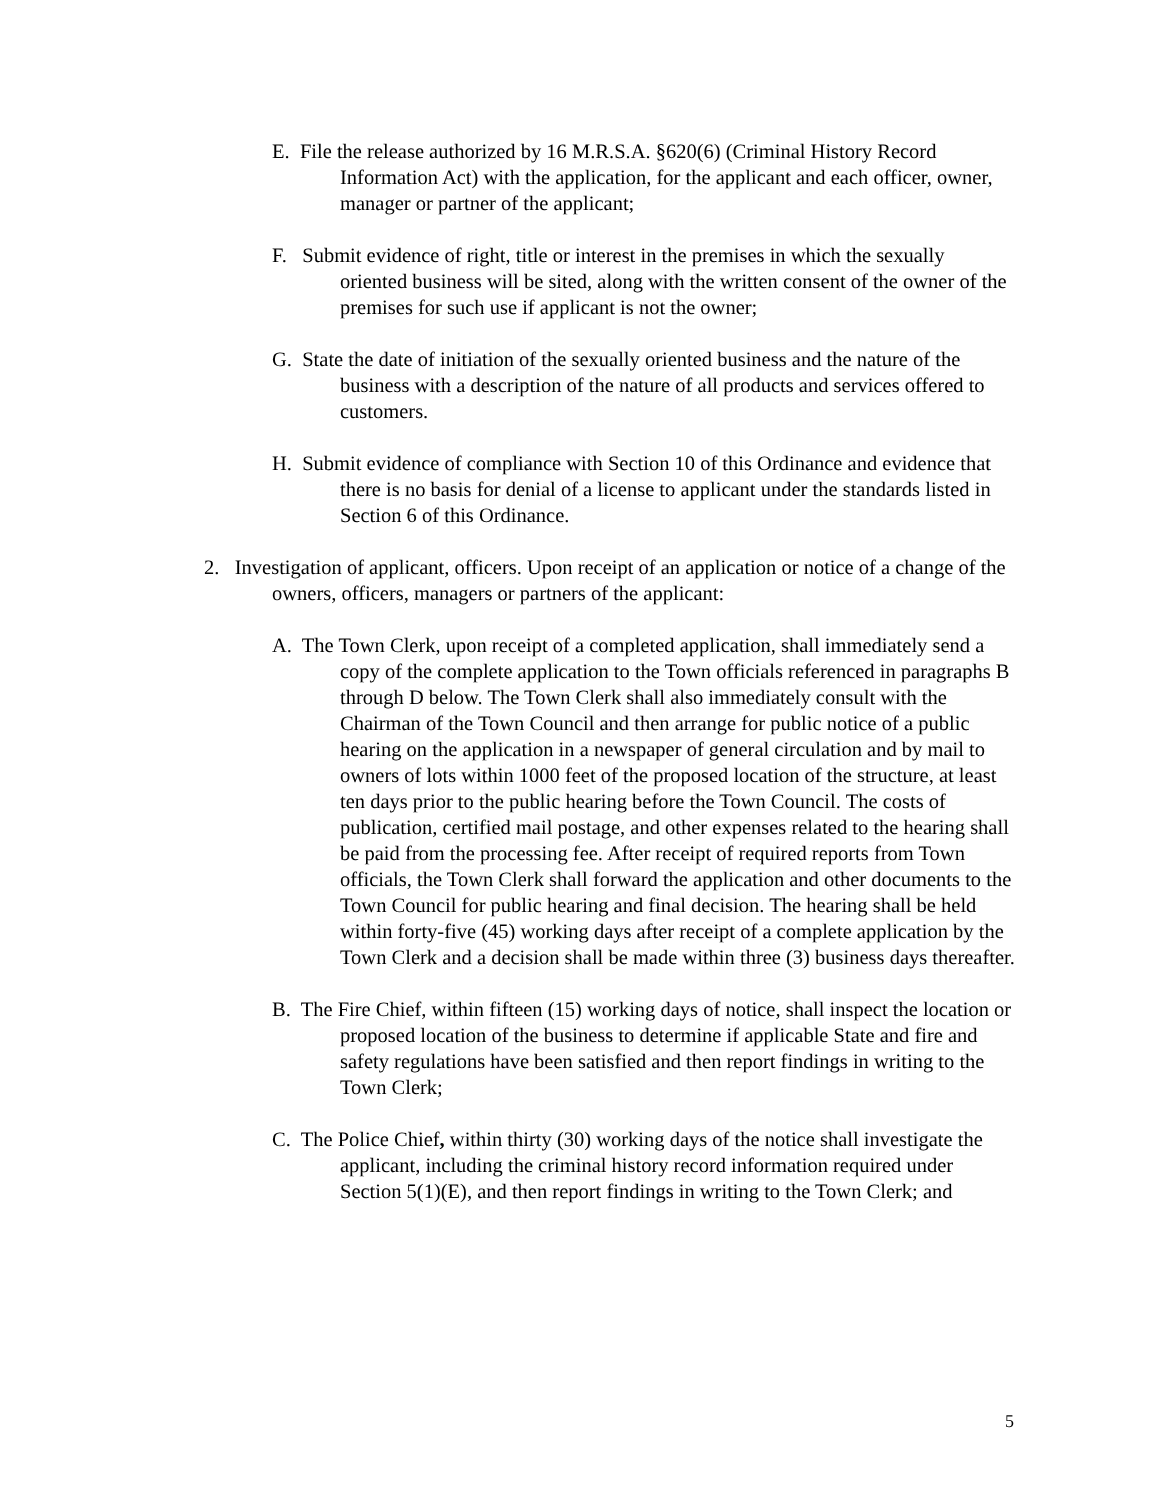E. File the release authorized by 16 M.R.S.A. §620(6) (Criminal History Record Information Act) with the application, for the applicant and each officer, owner, manager or partner of the applicant;
F. Submit evidence of right, title or interest in the premises in which the sexually oriented business will be sited, along with the written consent of the owner of the premises for such use if applicant is not the owner;
G. State the date of initiation of the sexually oriented business and the nature of the business with a description of the nature of all products and services offered to customers.
H. Submit evidence of compliance with Section 10 of this Ordinance and evidence that there is no basis for denial of a license to applicant under the standards listed in Section 6 of this Ordinance.
2. Investigation of applicant, officers. Upon receipt of an application or notice of a change of the owners, officers, managers or partners of the applicant:
A. The Town Clerk, upon receipt of a completed application, shall immediately send a copy of the complete application to the Town officials referenced in paragraphs B through D below. The Town Clerk shall also immediately consult with the Chairman of the Town Council and then arrange for public notice of a public hearing on the application in a newspaper of general circulation and by mail to owners of lots within 1000 feet of the proposed location of the structure, at least ten days prior to the public hearing before the Town Council. The costs of publication, certified mail postage, and other expenses related to the hearing shall be paid from the processing fee. After receipt of required reports from Town officials, the Town Clerk shall forward the application and other documents to the Town Council for public hearing and final decision. The hearing shall be held within forty-five (45) working days after receipt of a complete application by the Town Clerk and a decision shall be made within three (3) business days thereafter.
B. The Fire Chief, within fifteen (15) working days of notice, shall inspect the location or proposed location of the business to determine if applicable State and fire and safety regulations have been satisfied and then report findings in writing to the Town Clerk;
C. The Police Chief, within thirty (30) working days of the notice shall investigate the applicant, including the criminal history record information required under Section 5(1)(E), and then report findings in writing to the Town Clerk; and
5